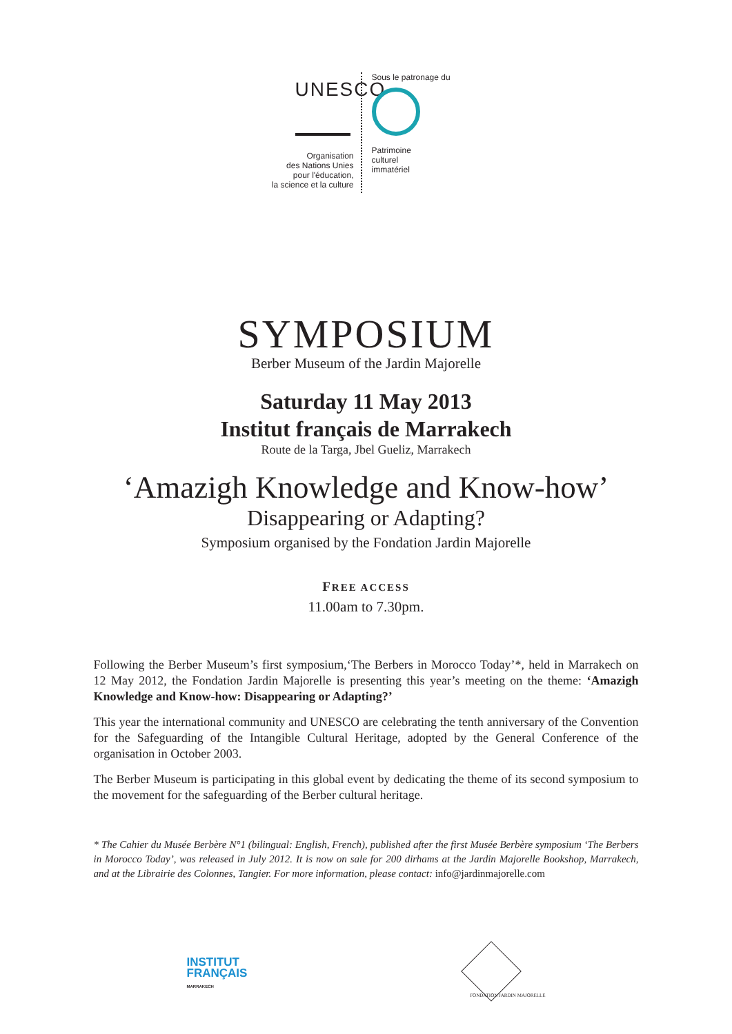UNESCO
Organisation
des Nations Unies
pour l'éducation,
la science et la culture
Sous le patronage du
Patrimoine
culturel
immatériel
SYMPOSIUM
Berber Museum of the Jardin Majorelle
Saturday 11 May 2013
Institut français de Marrakech
Route de la Targa, Jbel Gueliz, Marrakech
‘Amazigh Knowledge and Know-how’
Disappearing or Adapting?
Symposium organised by the Fondation Jardin Majorelle
FREE ACCESS
11.00am to 7.30pm.
Following the Berber Museum’s first symposium,‘The Berbers in Morocco Today’*, held in Marrakech on 12 May 2012, the Fondation Jardin Majorelle is presenting this year’s meeting on the theme: ‘Amazigh Knowledge and Know-how: Disappearing or Adapting?’
This year the international community and UNESCO are celebrating the tenth anniversary of the Convention for the Safeguarding of the Intangible Cultural Heritage, adopted by the General Conference of the organisation in October 2003.
The Berber Museum is participating in this global event by dedicating the theme of its second symposium to the movement for the safeguarding of the Berber cultural heritage.
* The Cahier du Musée Berbère N°1 (bilingual: English, French), published after the first Musée Berbère symposium ‘The Berbers in Morocco Today’, was released in July 2012. It is now on sale for 200 dirhams at the Jardin Majorelle Bookshop, Marrakech, and at the Librairie des Colonnes, Tangier. For more information, please contact: info@jardinmajorelle.com
INSTITUT
FRANÇAIS
MARRAKECH
FONDATION JARDIN MAJORELLE